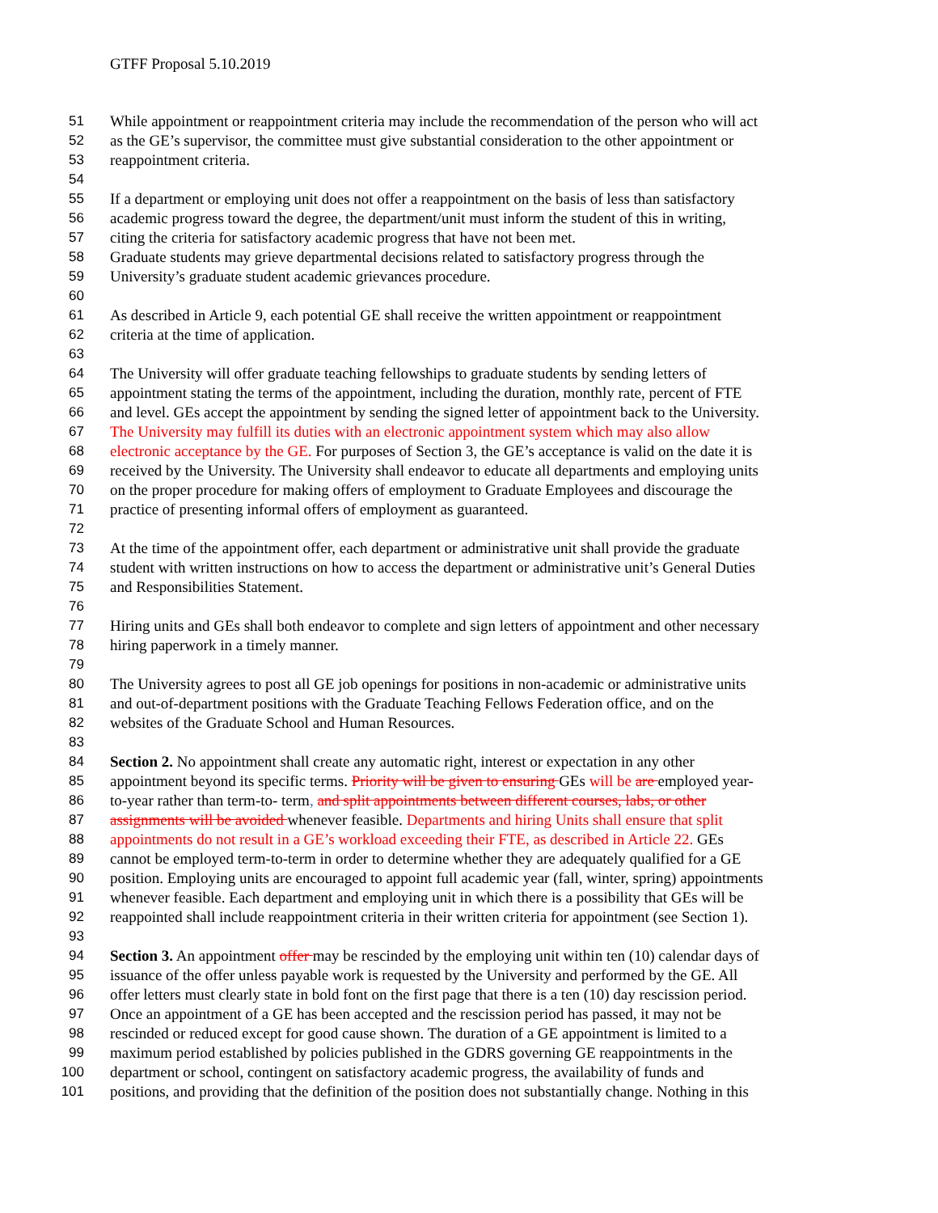GTFF Proposal 5.10.2019
51 While appointment or reappointment criteria may include the recommendation of the person who will act
52 as the GE’s supervisor, the committee must give substantial consideration to the other appointment or
53 reappointment criteria.
54
55 If a department or employing unit does not offer a reappointment on the basis of less than satisfactory
56 academic progress toward the degree, the department/unit must inform the student of this in writing,
57 citing the criteria for satisfactory academic progress that have not been met.
58 Graduate students may grieve departmental decisions related to satisfactory progress through the
59 University’s graduate student academic grievances procedure.
60
61 As described in Article 9, each potential GE shall receive the written appointment or reappointment
62 criteria at the time of application.
63
64 The University will offer graduate teaching fellowships to graduate students by sending letters of
65 appointment stating the terms of the appointment, including the duration, monthly rate, percent of FTE
66 and level. GEs accept the appointment by sending the signed letter of appointment back to the University.
67 The University may fulfill its duties with an electronic appointment system which may also allow
68 electronic acceptance by the GE. For purposes of Section 3, the GE’s acceptance is valid on the date it is
69 received by the University. The University shall endeavor to educate all departments and employing units
70 on the proper procedure for making offers of employment to Graduate Employees and discourage the
71 practice of presenting informal offers of employment as guaranteed.
72
73 At the time of the appointment offer, each department or administrative unit shall provide the graduate
74 student with written instructions on how to access the department or administrative unit’s General Duties
75 and Responsibilities Statement.
76
77 Hiring units and GEs shall both endeavor to complete and sign letters of appointment and other necessary
78 hiring paperwork in a timely manner.
79
80 The University agrees to post all GE job openings for positions in non-academic or administrative units
81 and out-of-department positions with the Graduate Teaching Fellows Federation office, and on the
82 websites of the Graduate School and Human Resources.
83
84 Section 2. No appointment shall create any automatic right, interest or expectation in any other
85 appointment beyond its specific terms. Priority will be given to ensuring GEs will be are employed year-
86 to-year rather than term-to- term, and split appointments between different courses, labs, or other
87 assignments will be avoided whenever feasible. Departments and hiring Units shall ensure that split
88 appointments do not result in a GE’s workload exceeding their FTE, as described in Article 22. GEs
89 cannot be employed term-to-term in order to determine whether they are adequately qualified for a GE
90 position. Employing units are encouraged to appoint full academic year (fall, winter, spring) appointments
91 whenever feasible. Each department and employing unit in which there is a possibility that GEs will be
92 reappointed shall include reappointment criteria in their written criteria for appointment (see Section 1).
93
94 Section 3. An appointment offer may be rescinded by the employing unit within ten (10) calendar days of
95 issuance of the offer unless payable work is requested by the University and performed by the GE. All
96 offer letters must clearly state in bold font on the first page that there is a ten (10) day rescission period.
97 Once an appointment of a GE has been accepted and the rescission period has passed, it may not be
98 rescinded or reduced except for good cause shown. The duration of a GE appointment is limited to a
99 maximum period established by policies published in the GDRS governing GE reappointments in the
100 department or school, contingent on satisfactory academic progress, the availability of funds and
101 positions, and providing that the definition of the position does not substantially change. Nothing in this